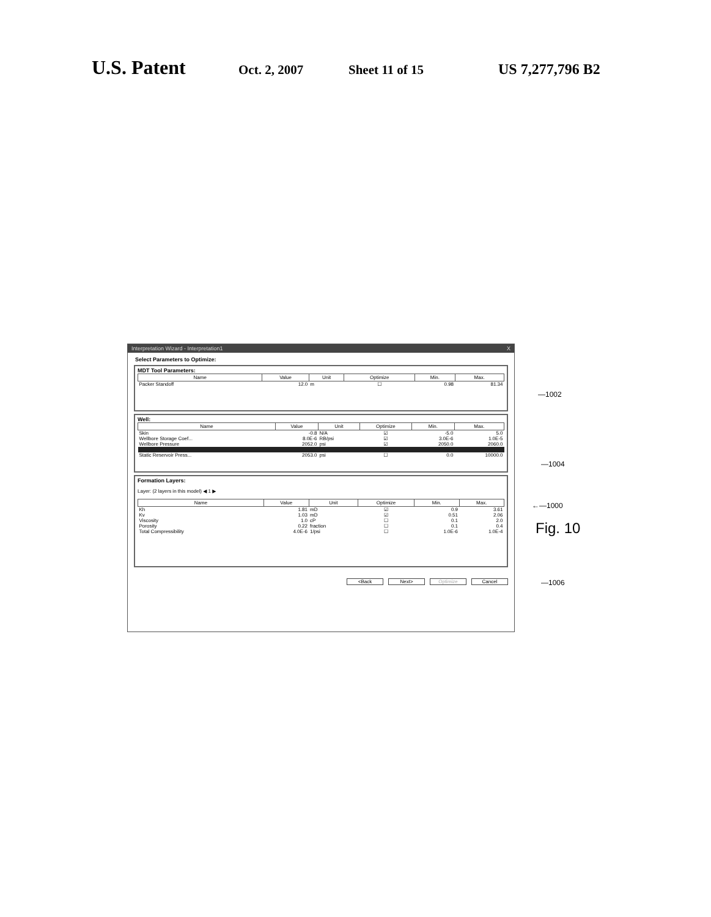U.S. Patent
Oct. 2, 2007 Sheet 11 of 15 US 7,277,796 B2
Interpretation Wizard - Interpretation1 X
Select Parameters to Optimize:
MDT Tool Parameters:
| Name | Value | Unit | Optimize | Min. | Max. |
| --- | --- | --- | --- | --- | --- |
| Packer Standoff | 12.0 | m | ☐ | 0.98 | 81.34 |
Well:
| Name | Value | Unit | Optimize | Min. | Max. |
| --- | --- | --- | --- | --- | --- |
| Skin | -0.8 | N/A | ☑ | -5.0 | 5.0 |
| Wellbore Storage Coef... | 8.0E-6 | RB/psi | ☑ | 3.0E-6 | 1.0E-5 |
| Wellbore Pressure | 2052.0 | psi | ☑ | 2050.0 | 2060.0 |
| Static Reservoir Press... | 2053.0 | psi | ☐ | 0.0 | 10000.0 |
Formation Layers:
Layer: (2 layers in this model) ◀ 1 ▶
| Name | Value | Unit | Optimize | Min. | Max. |
| --- | --- | --- | --- | --- | --- |
| Kh | 1.81 | mD | ☑ | 0.9 | 3.61 |
| Kv | 1.03 | mD | ☑ | 0.51 | 2.06 |
| Viscosity | 1.0 | cP | ☐ | 0.1 | 2.0 |
| Porosity | 0.22 | fraction | ☐ | 0.1 | 0.4 |
| Total Compressibility | 4.0E-6 | 1/psi | ☐ | 1.0E-6 | 1.0E-4 |
<Back Next> Optimize Cancel
—1002
—1004
←—1000
Fig. 10
—1006